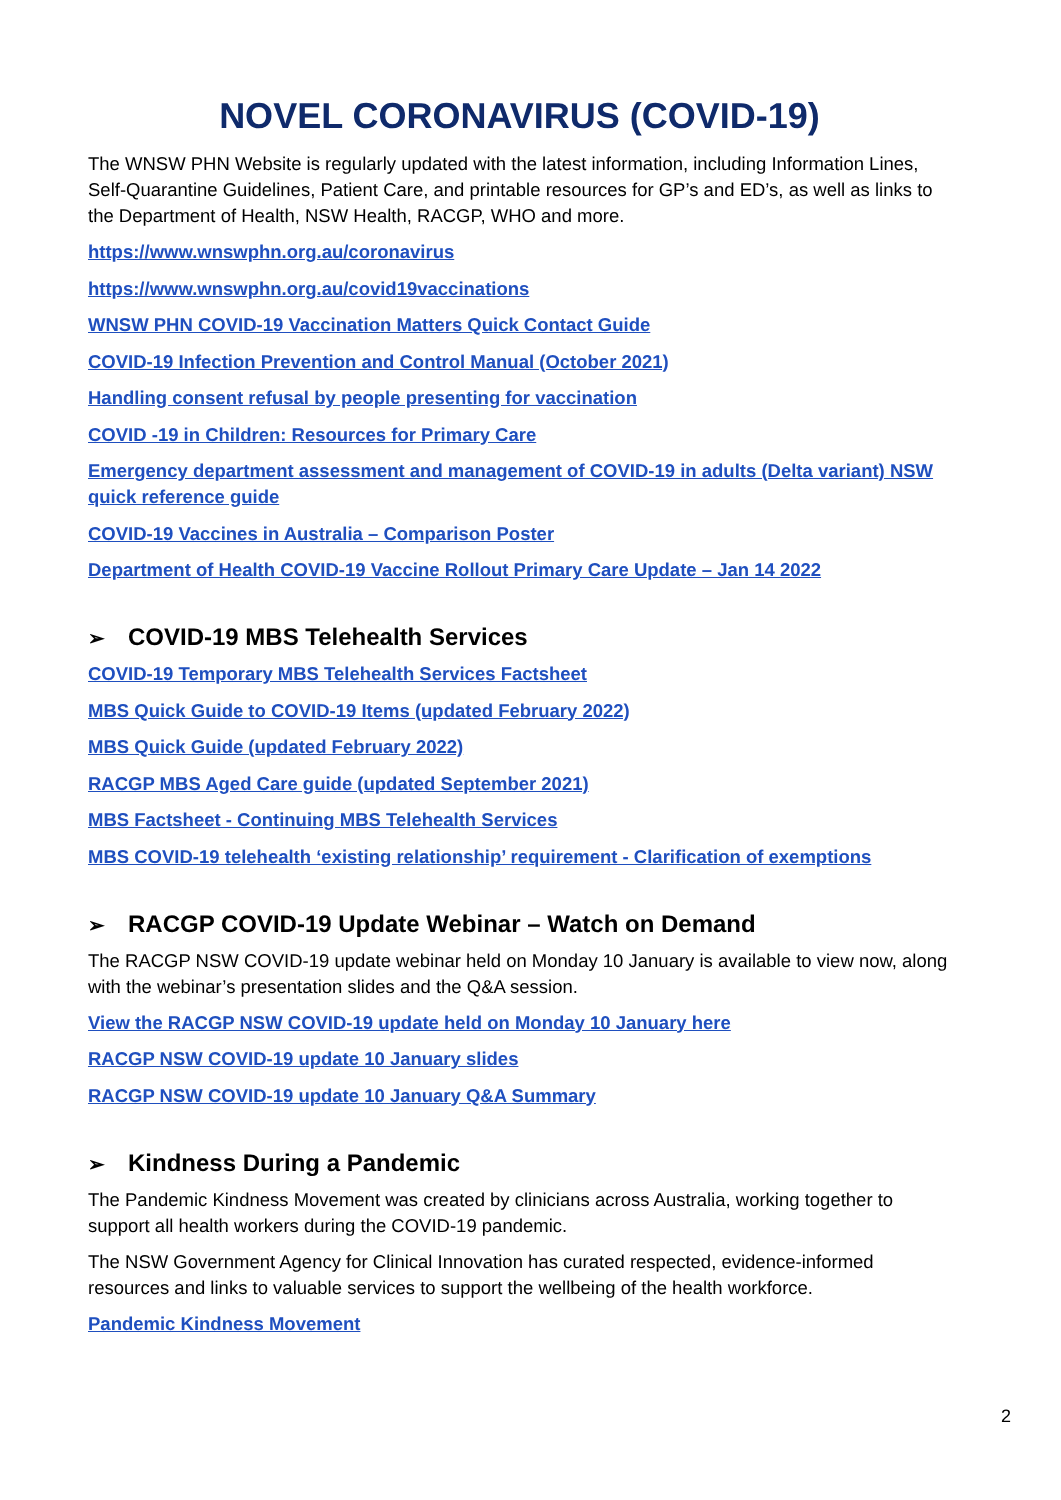NOVEL CORONAVIRUS (COVID-19)
The WNSW PHN Website is regularly updated with the latest information, including Information Lines, Self-Quarantine Guidelines, Patient Care, and printable resources for GP’s and ED’s, as well as links to the Department of Health, NSW Health, RACGP, WHO and more.
https://www.wnswphn.org.au/coronavirus
https://www.wnswphn.org.au/covid19vaccinations
WNSW PHN COVID-19 Vaccination Matters Quick Contact Guide
COVID-19 Infection Prevention and Control Manual (October 2021)
Handling consent refusal by people presenting for vaccination
COVID -19 in Children: Resources for Primary Care
Emergency department assessment and management of COVID-19 in adults (Delta variant) NSW quick reference guide
COVID-19 Vaccines in Australia – Comparison Poster
Department of Health COVID-19 Vaccine Rollout Primary Care Update – Jan 14 2022
➢ COVID-19 MBS Telehealth Services
COVID-19 Temporary MBS Telehealth Services Factsheet
MBS Quick Guide to COVID-19 Items (updated February 2022)
MBS Quick Guide (updated February 2022)
RACGP MBS Aged Care guide (updated September 2021)
MBS Factsheet - Continuing MBS Telehealth Services
MBS COVID-19 telehealth ‘existing relationship’ requirement - Clarification of exemptions
➢ RACGP COVID-19 Update Webinar – Watch on Demand
The RACGP NSW COVID-19 update webinar held on Monday 10 January is available to view now, along with the webinar’s presentation slides and the Q&A session.
View the RACGP NSW COVID-19 update held on Monday 10 January here
RACGP NSW COVID-19 update 10 January slides
RACGP NSW COVID-19 update 10 January Q&A Summary
➢ Kindness During a Pandemic
The Pandemic Kindness Movement was created by clinicians across Australia, working together to support all health workers during the COVID-19 pandemic.
The NSW Government Agency for Clinical Innovation has curated respected, evidence-informed resources and links to valuable services to support the wellbeing of the health workforce.
Pandemic Kindness Movement
2